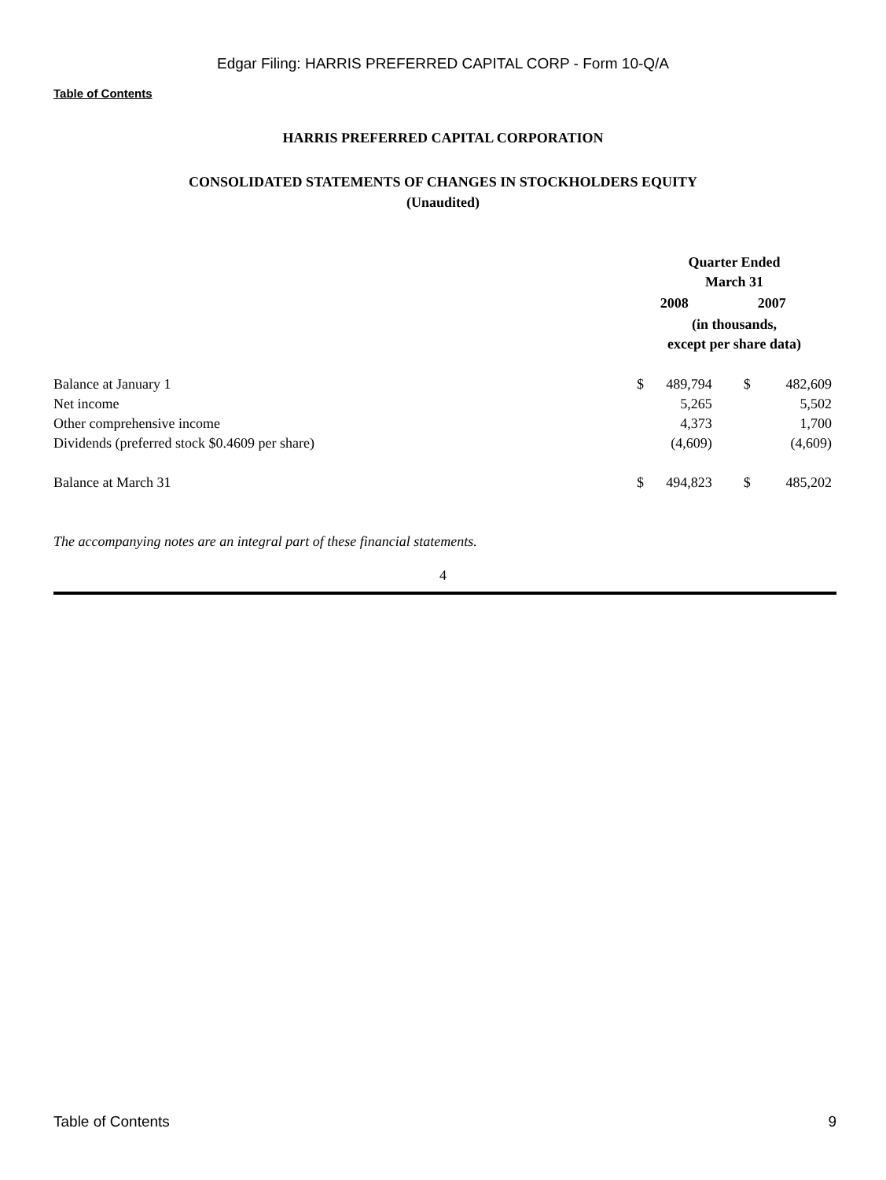Edgar Filing: HARRIS PREFERRED CAPITAL CORP - Form 10-Q/A
Table of Contents
HARRIS PREFERRED CAPITAL CORPORATION
CONSOLIDATED STATEMENTS OF CHANGES IN STOCKHOLDERS EQUITY
(Unaudited)
| | Quarter Ended March 31 | | | |
| --- | --- | --- | --- | --- |
| | 2008 | | 2007 | |
| | (in thousands, except per share data) | | | |
| Balance at January 1 | $ | 489,794 | $ | 482,609 |
| Net income | | 5,265 | | 5,502 |
| Other comprehensive income | | 4,373 | | 1,700 |
| Dividends (preferred stock $0.4609 per share) | | (4,609) | | (4,609) |
| Balance at March 31 | $ | 494,823 | $ | 485,202 |
The accompanying notes are an integral part of these financial statements.
4
Table of Contents 9